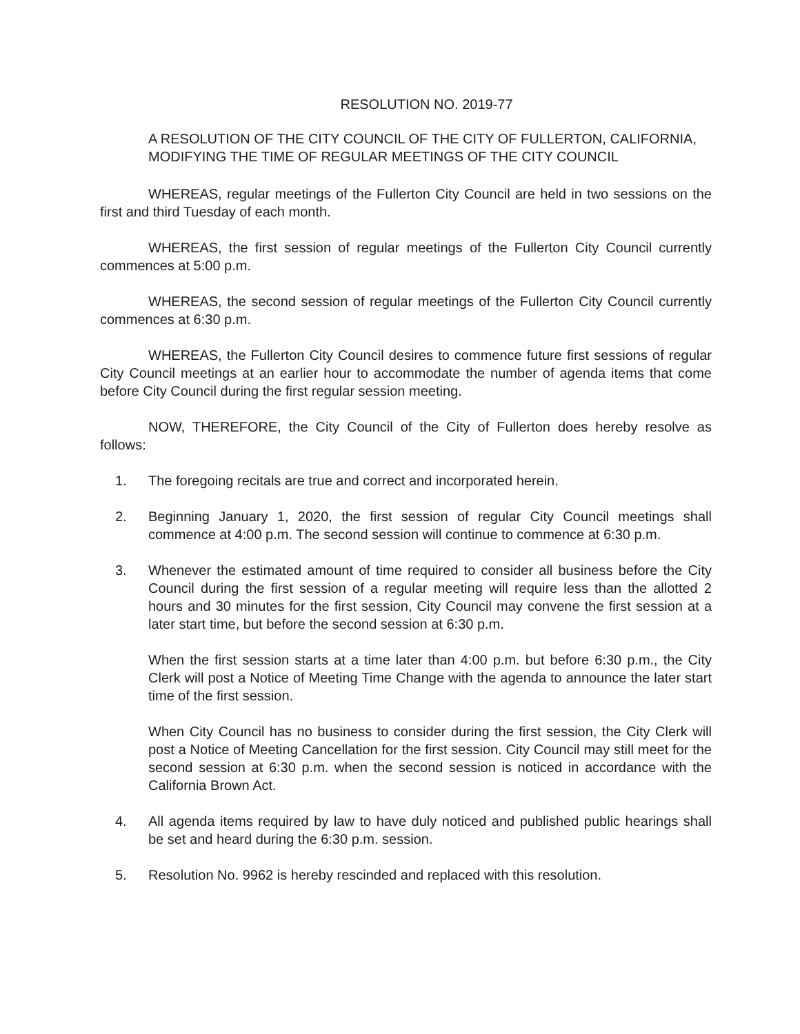RESOLUTION NO. 2019-77
A RESOLUTION OF THE CITY COUNCIL OF THE CITY OF FULLERTON, CALIFORNIA, MODIFYING THE TIME OF REGULAR MEETINGS OF THE CITY COUNCIL
WHEREAS, regular meetings of the Fullerton City Council are held in two sessions on the first and third Tuesday of each month.
WHEREAS, the first session of regular meetings of the Fullerton City Council currently commences at 5:00 p.m.
WHEREAS, the second session of regular meetings of the Fullerton City Council currently commences at 6:30 p.m.
WHEREAS, the Fullerton City Council desires to commence future first sessions of regular City Council meetings at an earlier hour to accommodate the number of agenda items that come before City Council during the first regular session meeting.
NOW, THEREFORE, the City Council of the City of Fullerton does hereby resolve as follows:
1. The foregoing recitals are true and correct and incorporated herein.
2. Beginning January 1, 2020, the first session of regular City Council meetings shall commence at 4:00 p.m. The second session will continue to commence at 6:30 p.m.
3. Whenever the estimated amount of time required to consider all business before the City Council during the first session of a regular meeting will require less than the allotted 2 hours and 30 minutes for the first session, City Council may convene the first session at a later start time, but before the second session at 6:30 p.m.
When the first session starts at a time later than 4:00 p.m. but before 6:30 p.m., the City Clerk will post a Notice of Meeting Time Change with the agenda to announce the later start time of the first session.
When City Council has no business to consider during the first session, the City Clerk will post a Notice of Meeting Cancellation for the first session. City Council may still meet for the second session at 6:30 p.m. when the second session is noticed in accordance with the California Brown Act.
4. All agenda items required by law to have duly noticed and published public hearings shall be set and heard during the 6:30 p.m. session.
5. Resolution No. 9962 is hereby rescinded and replaced with this resolution.